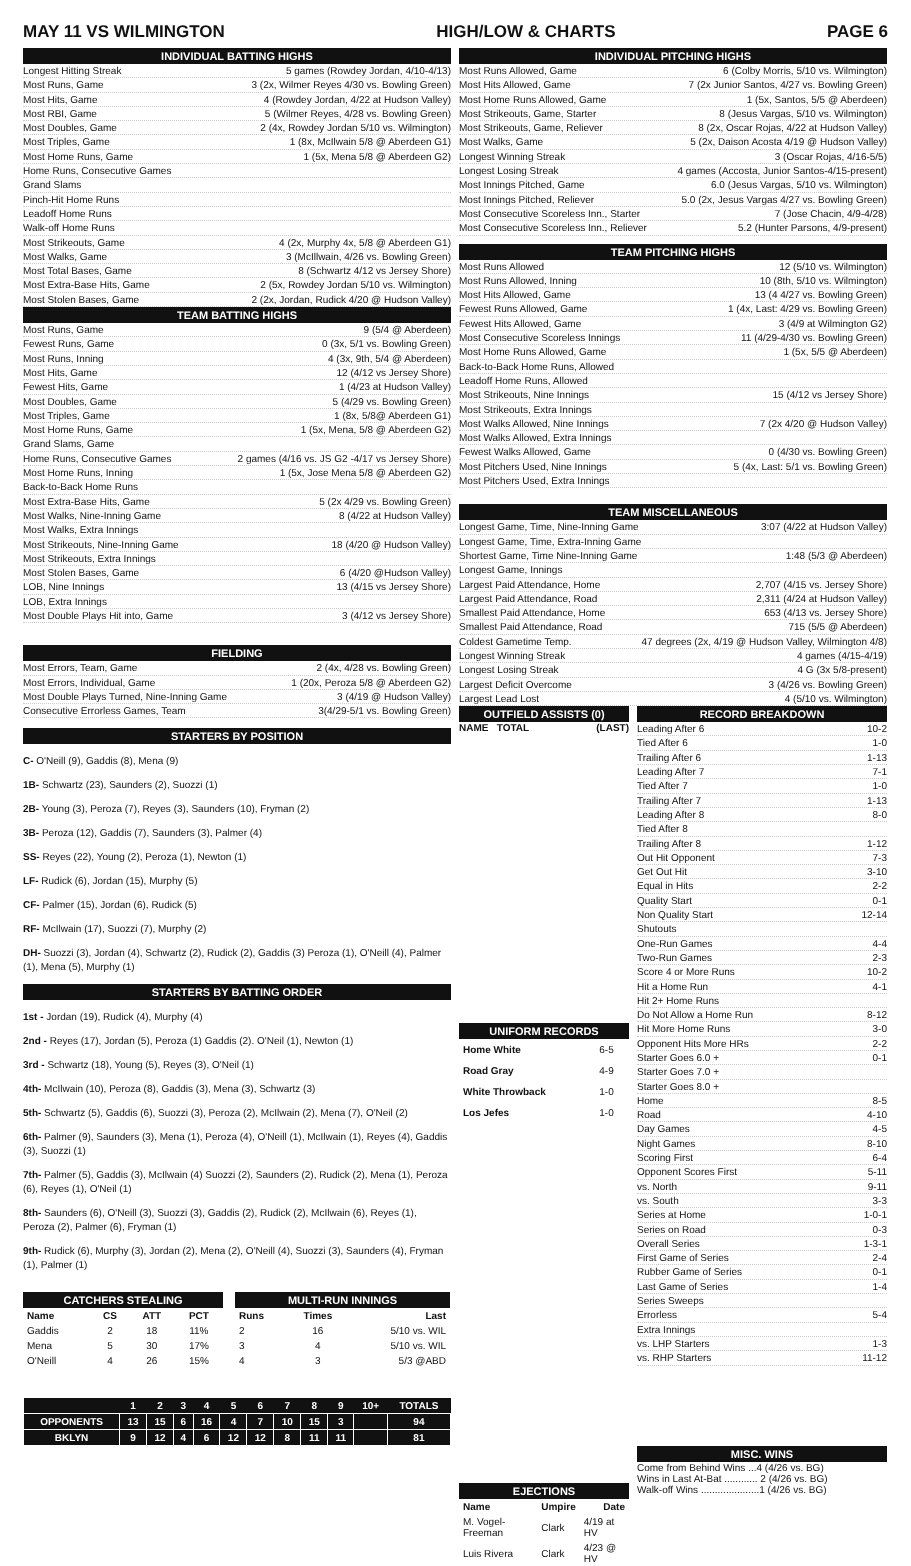MAY 11 VS WILMINGTON HIGH/LOW & CHARTS PAGE 6
INDIVIDUAL BATTING HIGHS
Longest Hitting Streak 5 games (Rowdey Jordan, 4/10-4/13)
Most Runs, Game 3 (2x, Wilmer Reyes 4/30 vs. Bowling Green)
Most Hits, Game 4 (Rowdey Jordan, 4/22 at Hudson Valley)
Most RBI, Game 5 (Wilmer Reyes, 4/28 vs. Bowling Green)
Most Doubles, Game 2 (4x, Rowdey Jordan 5/10 vs. Wilmington)
Most Triples, Game 1 (8x, McIlwain 5/8 @ Aberdeen G1)
Most Home Runs, Game 1 (5x, Mena 5/8 @ Aberdeen G2)
Home Runs, Consecutive Games
Grand Slams
Pinch-Hit Home Runs
Leadoff Home Runs
Walk-off Home Runs
Most Strikeouts, Game 4 (2x, Murphy 4x, 5/8 @ Aberdeen G1)
Most Walks, Game 3 (McIllwain, 4/26 vs. Bowling Green)
Most Total Bases, Game 8 (Schwartz 4/12 vs Jersey Shore)
Most Extra-Base Hits, Game 2 (5x, Rowdey Jordan 5/10 vs. Wilmington)
Most Stolen Bases, Game 2 (2x, Jordan, Rudick 4/20 @ Hudson Valley)
TEAM BATTING HIGHS
Most Runs, Game 9 (5/4 @ Aberdeen)
Fewest Runs, Game 0 (3x, 5/1 vs. Bowling Green)
Most Runs, Inning 4 (3x, 9th, 5/4 @ Aberdeen)
Most Hits, Game 12 (4/12 vs Jersey Shore)
Fewest Hits, Game 1 (4/23 at Hudson Valley)
Most Doubles, Game 5 (4/29 vs. Bowling Green)
Most Triples, Game 1 (8x, 5/8@ Aberdeen G1)
Most Home Runs, Game 1 (5x, Mena, 5/8 @ Aberdeen G2)
Grand Slams, Game
Home Runs, Consecutive Games 2 games (4/16 vs. JS G2 -4/17 vs Jersey Shore)
Most Home Runs, Inning 1 (5x, Jose Mena 5/8 @ Aberdeen G2)
Back-to-Back Home Runs
Most Extra-Base Hits, Game 5 (2x 4/29 vs. Bowling Green)
Most Walks, Nine-Inning Game 8 (4/22 at Hudson Valley)
Most Walks, Extra Innings
Most Strikeouts, Nine-Inning Game 18 (4/20 @ Hudson Valley)
Most Strikeouts, Extra Innings
Most Stolen Bases, Game 6 (4/20 @Hudson Valley)
LOB, Nine Innings 13 (4/15 vs Jersey Shore)
LOB, Extra Innings
Most Double Plays Hit into, Game 3 (4/12 vs Jersey Shore)
FIELDING
Most Errors, Team, Game 2 (4x, 4/28 vs. Bowling Green)
Most Errors, Individual, Game 1 (20x, Peroza 5/8 @ Aberdeen G2)
Most Double Plays Turned, Nine-Inning Game 3 (4/19 @ Hudson Valley)
Consecutive Errorless Games, Team 3(4/29-5/1 vs. Bowling Green)
STARTERS BY POSITION
C- O'Neill (9), Gaddis (8), Mena (9)
1B- Schwartz (23), Saunders (2), Suozzi (1)
2B- Young (3), Peroza (7), Reyes (3), Saunders (10), Fryman (2)
3B- Peroza (12), Gaddis (7), Saunders (3), Palmer (4)
SS- Reyes (22), Young (2), Peroza (1), Newton (1)
LF- Rudick (6), Jordan (15), Murphy (5)
CF- Palmer (15), Jordan (6), Rudick (5)
RF- McIlwain (17), Suozzi (7), Murphy (2)
DH- Suozzi (3), Jordan (4), Schwartz (2), Rudick (2), Gaddis (3) Peroza (1), O'Neill (4), Palmer (1), Mena (5), Murphy (1)
STARTERS BY BATTING ORDER
1st - Jordan (19), Rudick (4), Murphy (4)
2nd - Reyes (17), Jordan (5), Peroza (1) Gaddis (2). O'Neil (1), Newton (1)
3rd - Schwartz (18), Young (5), Reyes (3), O'Neil (1)
4th- McIlwain (10), Peroza (8), Gaddis (3), Mena (3), Schwartz (3)
5th- Schwartz (5), Gaddis (6), Suozzi (3), Peroza (2), McIlwain (2), Mena (7), O'Neil (2)
6th- Palmer (9), Saunders (3), Mena (1), Peroza (4), O'Neill (1), McIlwain (1), Reyes (4), Gaddis (3), Suozzi (1)
7th- Palmer (5), Gaddis (3), McIlwain (4) Suozzi (2), Saunders (2), Rudick (2), Mena (1), Peroza (6), Reyes (1), O'Neil (1)
8th- Saunders (6), O'Neill (3), Suozzi (3), Gaddis (2), Rudick (2), McIlwain (6), Reyes (1), Peroza (2), Palmer (6), Fryman (1)
9th- Rudick (6), Murphy (3), Jordan (2), Mena (2), O'Neill (4), Suozzi (3), Saunders (4), Fryman (1), Palmer (1)
| CATCHERS STEALING | | | |
| --- | --- | --- | --- |
| Name | CS | ATT | PCT |
| Gaddis | 2 | 18 | 11% |
| Mena | 5 | 30 | 17% |
| O'Neill | 4 | 26 | 15% |
| MULTI-RUN INNINGS | | |
| --- | --- | --- |
| Runs | Times | Last |
| 2 | 16 | 5/10 vs. WIL |
| 3 | 4 | 5/10 vs. WIL |
| 4 | 3 | 5/3 @ABD |
| | 1 | 2 | 3 | 4 | 5 | 6 | 7 | 8 | 9 | 10+ | TOTALS |
| --- | --- | --- | --- | --- | --- | --- | --- | --- | --- | --- | --- |
| OPPONENTS | 13 | 15 | 6 | 16 | 4 | 7 | 10 | 15 | 3 | | 94 |
| BKLYN | 9 | 12 | 4 | 6 | 12 | 12 | 8 | 11 | 11 | | 81 |
INDIVIDUAL PITCHING HIGHS
Most Runs Allowed, Game 6 (Colby Morris, 5/10 vs. Wilmington)
Most Hits Allowed, Game 7 (2x Junior Santos, 4/27 vs. Bowling Green)
Most Home Runs Allowed, Game 1 (5x, Santos, 5/5 @ Aberdeen)
Most Strikeouts, Game, Starter 8 (Jesus Vargas, 5/10 vs. Wilmington)
Most Strikeouts, Game, Reliever 8 (2x, Oscar Rojas, 4/22 at Hudson Valley)
Most Walks, Game 5 (2x, Daison Acosta 4/19 @ Hudson Valley)
Longest Winning Streak 3 (Oscar Rojas, 4/16-5/5)
Longest Losing Streak 4 games (Accosta, Junior Santos-4/15-present)
Most Innings Pitched, Game 6.0 (Jesus Vargas, 5/10 vs. Wilmington)
Most Innings Pitched, Reliever 5.0 (2x, Jesus Vargas 4/27 vs. Bowling Green)
Most Consecutive Scoreless Inn., Starter 7 (Jose Chacin, 4/9-4/28)
Most Consecutive Scoreless Inn., Reliever 5.2 (Hunter Parsons, 4/9-present)
TEAM PITCHING HIGHS
Most Runs Allowed 12 (5/10 vs. Wilmington)
Most Runs Allowed, Inning 10 (8th, 5/10 vs. Wilmington)
Most Hits Allowed, Game 13 (4 4/27 vs. Bowling Green)
Fewest Runs Allowed, Game 1 (4x, Last: 4/29 vs. Bowling Green)
Fewest Hits Allowed, Game 3 (4/9 at Wilmington G2)
Most Consecutive Scoreless Innings 11 (4/29-4/30 vs. Bowling Green)
Most Home Runs Allowed, Game 1 (5x, 5/5 @ Aberdeen)
Back-to-Back Home Runs, Allowed
Leadoff Home Runs, Allowed
Most Strikeouts, Nine Innings 15 (4/12 vs Jersey Shore)
Most Strikeouts, Extra Innings
Most Walks Allowed, Nine Innings 7 (2x 4/20 @ Hudson Valley)
Most Walks Allowed, Extra Innings
Fewest Walks Allowed, Game 0 (4/30 vs. Bowling Green)
Most Pitchers Used, Nine Innings 5 (4x, Last: 5/1 vs. Bowling Green)
Most Pitchers Used, Extra Innings
TEAM MISCELLANEOUS
Longest Game, Time, Nine-Inning Game 3:07 (4/22 at Hudson Valley)
Longest Game, Time, Extra-Inning Game
Shortest Game, Time Nine-Inning Game 1:48 (5/3 @ Aberdeen)
Longest Game, Innings
Largest Paid Attendance, Home 2,707 (4/15 vs. Jersey Shore)
Largest Paid Attendance, Road 2,311 (4/24 at Hudson Valley)
Smallest Paid Attendance, Home 653 (4/13 vs. Jersey Shore)
Smallest Paid Attendance, Road 715 (5/5 @ Aberdeen)
Coldest Gametime Temp. 47 degrees (2x, 4/19 @ Hudson Valley, Wilmington 4/8)
Longest Winning Streak 4 games (4/15-4/19)
Longest Losing Streak 4 G (3x 5/8-present)
Largest Deficit Overcome 3 (4/26 vs. Bowling Green)
Largest Lead Lost 4 (5/10 vs. Wilmington)
OUTFIELD ASSISTS (0)
NAME TOTAL (LAST)
UNIFORM RECORDS
| Home White | 6-5 |
| Road Gray | 4-9 |
| White Throwback | 1-0 |
| Los Jefes | 1-0 |
EJECTIONS
| Name | Umpire | Date |
| --- | --- | --- |
| M. Vogel-Freeman | Clark | 4/19 at HV |
| Luis Rivera | Clark | 4/23 @ HV |
RECORD BREAKDOWN
Leading After 6 10-2
Tied After 6 1-0
Trailing After 6 1-13
Leading After 7 7-1
Tied After 7 1-0
Trailing After 7 1-13
Leading After 8 8-0
Tied After 8
Trailing After 8 1-12
Out Hit Opponent 7-3
Get Out Hit 3-10
Equal in Hits 2-2
Quality Start 0-1
Non Quality Start 12-14
Shutouts
One-Run Games 4-4
Two-Run Games 2-3
Score 4 or More Runs 10-2
Hit a Home Run 4-1
Hit 2+ Home Runs
Do Not Allow a Home Run 8-12
Hit More Home Runs 3-0
Opponent Hits More HRs 2-2
Starter Goes 6.0 + 0-1
Starter Goes 7.0 +
Starter Goes 8.0 +
Home 8-5
Road 4-10
Day Games 4-5
Night Games 8-10
Scoring First 6-4
Opponent Scores First 5-11
vs. North 9-11
vs. South 3-3
Series at Home 1-0-1
Series on Road 0-3
Overall Series 1-3-1
First Game of Series 2-4
Rubber Game of Series 0-1
Last Game of Series 1-4
Series Sweeps
Errorless 5-4
Extra Innings
vs. LHP Starters 1-3
vs. RHP Starters 11-12
MISC. WINS
Come from Behind Wins ...4 (4/26 vs. BG)
Wins in Last At-Bat ............ 2 (4/26 vs. BG)
Walk-off Wins .....................1 (4/26 vs. BG)